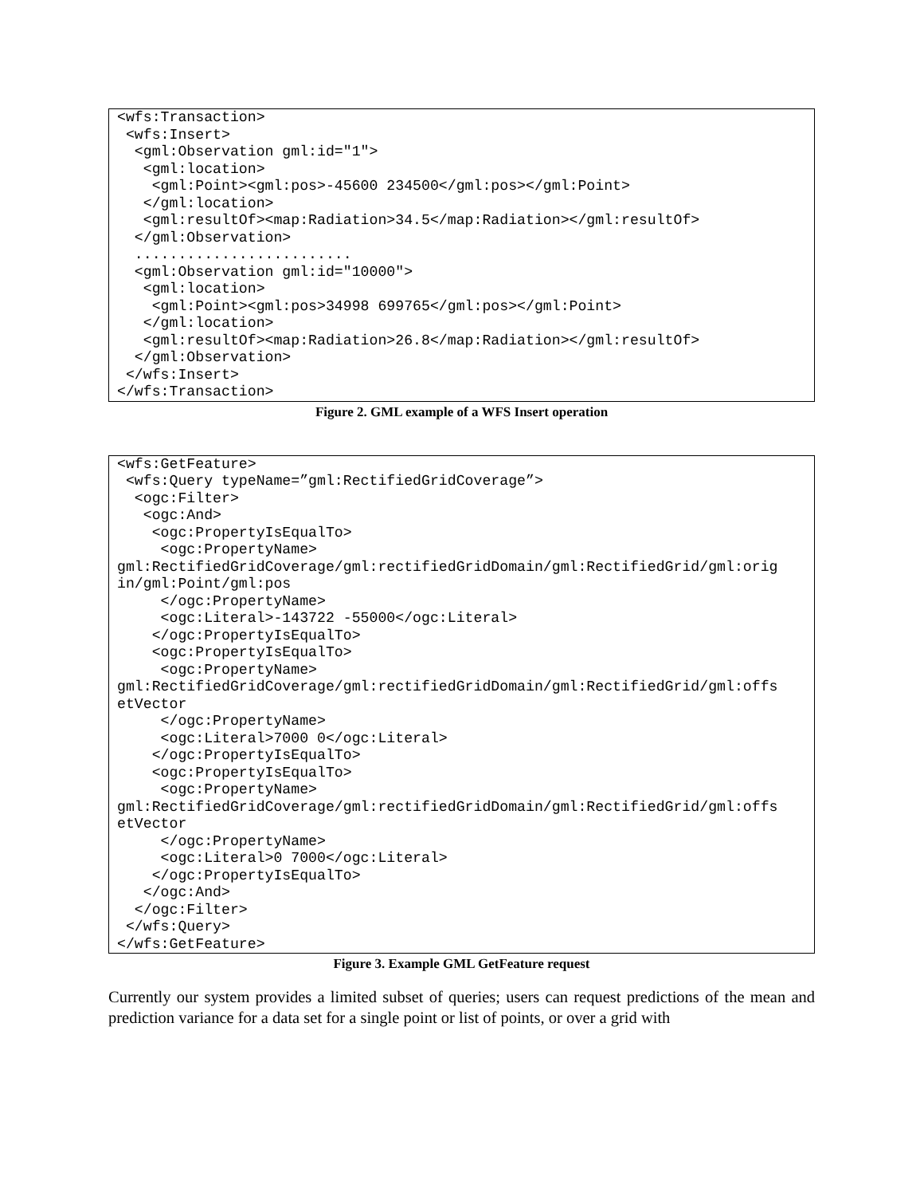<wfs:Transaction>
 <wfs:Insert>
  <gml:Observation gml:id="1">
   <gml:location>
    <gml:Point><gml:pos>-45600 234500</gml:pos></gml:Point>
   </gml:location>
   <gml:resultOf><map:Radiation>34.5</map:Radiation></gml:resultOf>
  </gml:Observation>
  .........................
  <gml:Observation gml:id="10000">
   <gml:location>
    <gml:Point><gml:pos>34998 699765</gml:pos></gml:Point>
   </gml:location>
   <gml:resultOf><map:Radiation>26.8</map:Radiation></gml:resultOf>
  </gml:Observation>
 </wfs:Insert>
</wfs:Transaction>
Figure 2. GML example of a WFS Insert operation
<wfs:GetFeature>
 <wfs:Query typeName=”gml:RectifiedGridCoverage”>
  <ogc:Filter>
   <ogc:And>
    <ogc:PropertyIsEqualTo>
     <ogc:PropertyName>
gml:RectifiedGridCoverage/gml:rectifiedGridDomain/gml:RectifiedGrid/gml:orig
in/gml:Point/gml:pos
     </ogc:PropertyName>
     <ogc:Literal>-143722 -55000</ogc:Literal>
    </ogc:PropertyIsEqualTo>
    <ogc:PropertyIsEqualTo>
     <ogc:PropertyName>
gml:RectifiedGridCoverage/gml:rectifiedGridDomain/gml:RectifiedGrid/gml:offs
etVector
     </ogc:PropertyName>
     <ogc:Literal>7000 0</ogc:Literal>
    </ogc:PropertyIsEqualTo>
    <ogc:PropertyIsEqualTo>
     <ogc:PropertyName>
gml:RectifiedGridCoverage/gml:rectifiedGridDomain/gml:RectifiedGrid/gml:offs
etVector
     </ogc:PropertyName>
     <ogc:Literal>0 7000</ogc:Literal>
    </ogc:PropertyIsEqualTo>
   </ogc:And>
  </ogc:Filter>
 </wfs:Query>
</wfs:GetFeature>
Figure 3. Example GML GetFeature request
Currently our system provides a limited subset of queries; users can request predictions of the mean and prediction variance for a data set for a single point or list of points, or over a grid with